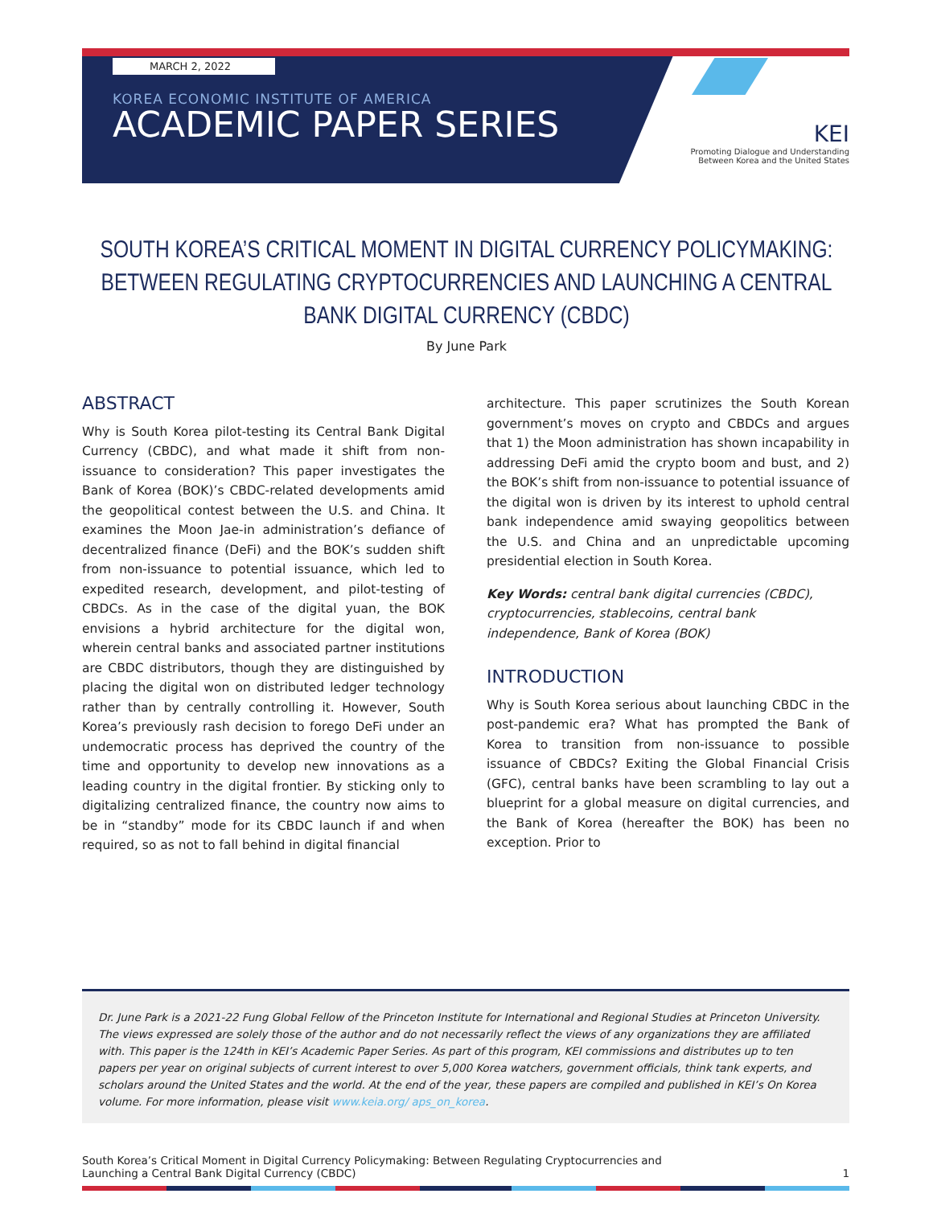MARCH 2, 2022
KOREA ECONOMIC INSTITUTE OF AMERICA
ACADEMIC PAPER SERIES
KEI
Promoting Dialogue and Understanding
Between Korea and the United States
SOUTH KOREA’S CRITICAL MOMENT IN DIGITAL CURRENCY POLICYMAKING: BETWEEN REGULATING CRYPTOCURRENCIES AND LAUNCHING A CENTRAL BANK DIGITAL CURRENCY (CBDC)
By June Park
ABSTRACT
Why is South Korea pilot-testing its Central Bank Digital Currency (CBDC), and what made it shift from non-issuance to consideration? This paper investigates the Bank of Korea (BOK)’s CBDC-related developments amid the geopolitical contest between the U.S. and China. It examines the Moon Jae-in administration’s defiance of decentralized finance (DeFi) and the BOK’s sudden shift from non-issuance to potential issuance, which led to expedited research, development, and pilot-testing of CBDCs. As in the case of the digital yuan, the BOK envisions a hybrid architecture for the digital won, wherein central banks and associated partner institutions are CBDC distributors, though they are distinguished by placing the digital won on distributed ledger technology rather than by centrally controlling it. However, South Korea’s previously rash decision to forego DeFi under an undemocratic process has deprived the country of the time and opportunity to develop new innovations as a leading country in the digital frontier. By sticking only to digitalizing centralized finance, the country now aims to be in “standby” mode for its CBDC launch if and when required, so as not to fall behind in digital financial
architecture. This paper scrutinizes the South Korean government’s moves on crypto and CBDCs and argues that 1) the Moon administration has shown incapability in addressing DeFi amid the crypto boom and bust, and 2) the BOK’s shift from non-issuance to potential issuance of the digital won is driven by its interest to uphold central bank independence amid swaying geopolitics between the U.S. and China and an unpredictable upcoming presidential election in South Korea.
Key Words: central bank digital currencies (CBDC), cryptocurrencies, stablecoins, central bank independence, Bank of Korea (BOK)
INTRODUCTION
Why is South Korea serious about launching CBDC in the post-pandemic era? What has prompted the Bank of Korea to transition from non-issuance to possible issuance of CBDCs? Exiting the Global Financial Crisis (GFC), central banks have been scrambling to lay out a blueprint for a global measure on digital currencies, and the Bank of Korea (hereafter the BOK) has been no exception. Prior to
Dr. June Park is a 2021-22 Fung Global Fellow of the Princeton Institute for International and Regional Studies at Princeton University. The views expressed are solely those of the author and do not necessarily reflect the views of any organizations they are affiliated with. This paper is the 124th in KEI’s Academic Paper Series. As part of this program, KEI commissions and distributes up to ten papers per year on original subjects of current interest to over 5,000 Korea watchers, government officials, think tank experts, and scholars around the United States and the world. At the end of the year, these papers are compiled and published in KEI’s On Korea volume. For more information, please visit www.keia.org/ aps_on_korea.
South Korea’s Critical Moment in Digital Currency Policymaking: Between Regulating Cryptocurrencies and
Launching a Central Bank Digital Currency (CBDC)
1